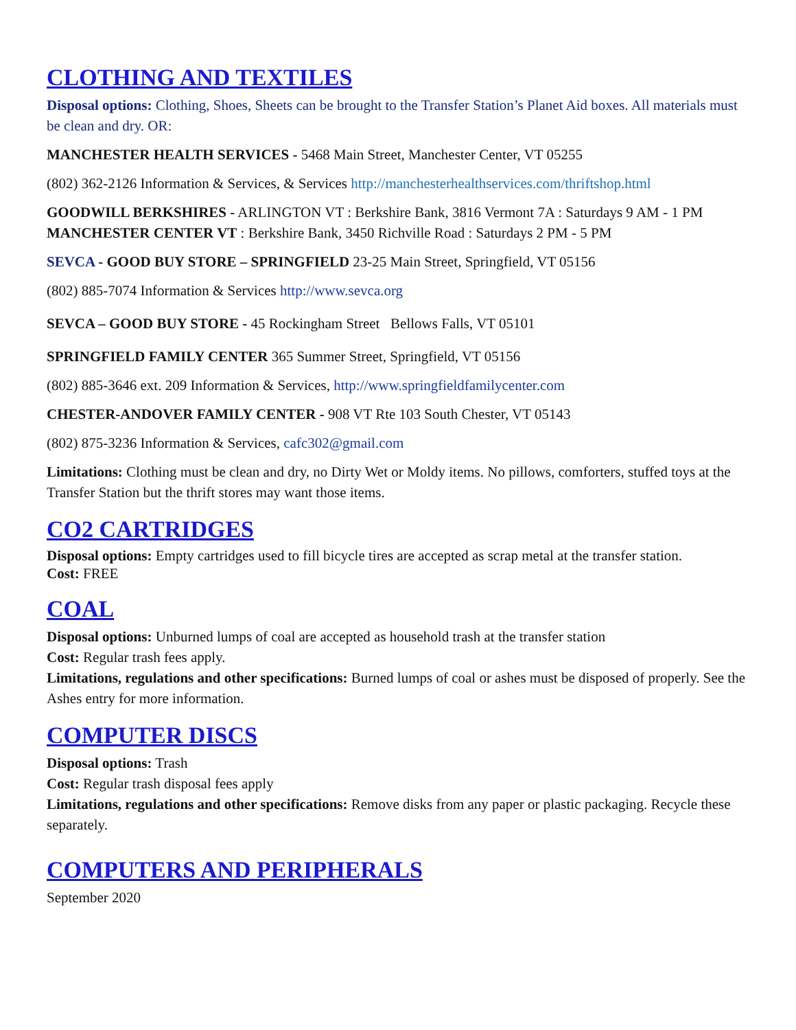CLOTHING AND TEXTILES
Disposal options: Clothing, Shoes, Sheets can be brought to the Transfer Station’s Planet Aid boxes. All materials must be clean and dry. OR:
MANCHESTER HEALTH SERVICES - 5468 Main Street, Manchester Center, VT 05255
(802) 362-2126 Information & Services, & Services http://manchesterhealthservices.com/thriftshop.html
GOODWILL BERKSHIRES - ARLINGTON VT : Berkshire Bank, 3816 Vermont 7A : Saturdays 9 AM - 1 PM
MANCHESTER CENTER VT : Berkshire Bank, 3450 Richville Road : Saturdays 2 PM - 5 PM
SEVCA - GOOD BUY STORE – SPRINGFIELD 23-25 Main Street, Springfield, VT 05156
(802) 885-7074 Information & Services http://www.sevca.org
SEVCA – GOOD BUY STORE - 45 Rockingham Street Bellows Falls, VT 05101
SPRINGFIELD FAMILY CENTER 365 Summer Street, Springfield, VT 05156
(802) 885-3646 ext. 209 Information & Services, http://www.springfieldfamilycenter.com
CHESTER-ANDOVER FAMILY CENTER - 908 VT Rte 103 South Chester, VT 05143
(802) 875-3236 Information & Services, cafc302@gmail.com
Limitations: Clothing must be clean and dry, no Dirty Wet or Moldy items. No pillows, comforters, stuffed toys at the Transfer Station but the thrift stores may want those items.
CO2 CARTRIDGES
Disposal options: Empty cartridges used to fill bicycle tires are accepted as scrap metal at the transfer station.
Cost: FREE
COAL
Disposal options: Unburned lumps of coal are accepted as household trash at the transfer station
Cost: Regular trash fees apply.
Limitations, regulations and other specifications: Burned lumps of coal or ashes must be disposed of properly. See the Ashes entry for more information.
COMPUTER DISCS
Disposal options: Trash
Cost: Regular trash disposal fees apply
Limitations, regulations and other specifications: Remove disks from any paper or plastic packaging. Recycle these separately.
COMPUTERS AND PERIPHERALS
September 2020